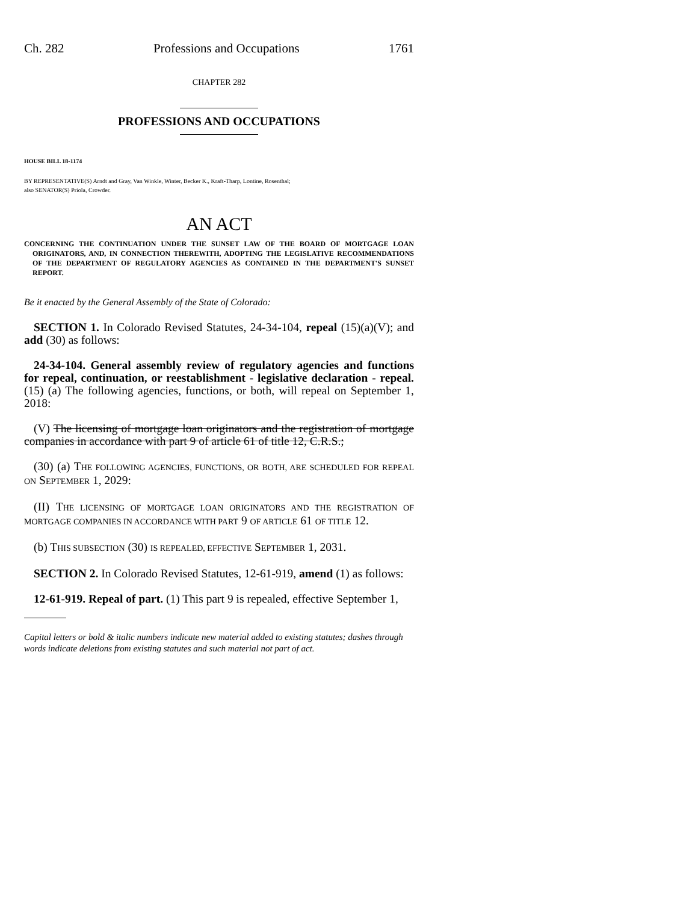Ch. 282 Professions and Occupations 1761
CHAPTER 282
PROFESSIONS AND OCCUPATIONS
HOUSE BILL 18-1174
BY REPRESENTATIVE(S) Arndt and Gray, Van Winkle, Winter, Becker K., Kraft-Tharp, Lontine, Rosenthal;
also SENATOR(S) Priola, Crowder.
AN ACT
CONCERNING THE CONTINUATION UNDER THE SUNSET LAW OF THE BOARD OF MORTGAGE LOAN ORIGINATORS, AND, IN CONNECTION THEREWITH, ADOPTING THE LEGISLATIVE RECOMMENDATIONS OF THE DEPARTMENT OF REGULATORY AGENCIES AS CONTAINED IN THE DEPARTMENT'S SUNSET REPORT.
Be it enacted by the General Assembly of the State of Colorado:
SECTION 1. In Colorado Revised Statutes, 24-34-104, repeal (15)(a)(V); and add (30) as follows:
24-34-104. General assembly review of regulatory agencies and functions for repeal, continuation, or reestablishment - legislative declaration - repeal. (15) (a) The following agencies, functions, or both, will repeal on September 1, 2018:
(V) The licensing of mortgage loan originators and the registration of mortgage companies in accordance with part 9 of article 61 of title 12, C.R.S.;
(30) (a) THE FOLLOWING AGENCIES, FUNCTIONS, OR BOTH, ARE SCHEDULED FOR REPEAL ON SEPTEMBER 1, 2029:
(II) THE LICENSING OF MORTGAGE LOAN ORIGINATORS AND THE REGISTRATION OF MORTGAGE COMPANIES IN ACCORDANCE WITH PART 9 OF ARTICLE 61 OF TITLE 12.
(b) THIS SUBSECTION (30) IS REPEALED, EFFECTIVE SEPTEMBER 1, 2031.
SECTION 2. In Colorado Revised Statutes, 12-61-919, amend (1) as follows:
12-61-919. Repeal of part. (1) This part 9 is repealed, effective September 1,
Capital letters or bold & italic numbers indicate new material added to existing statutes; dashes through words indicate deletions from existing statutes and such material not part of act.